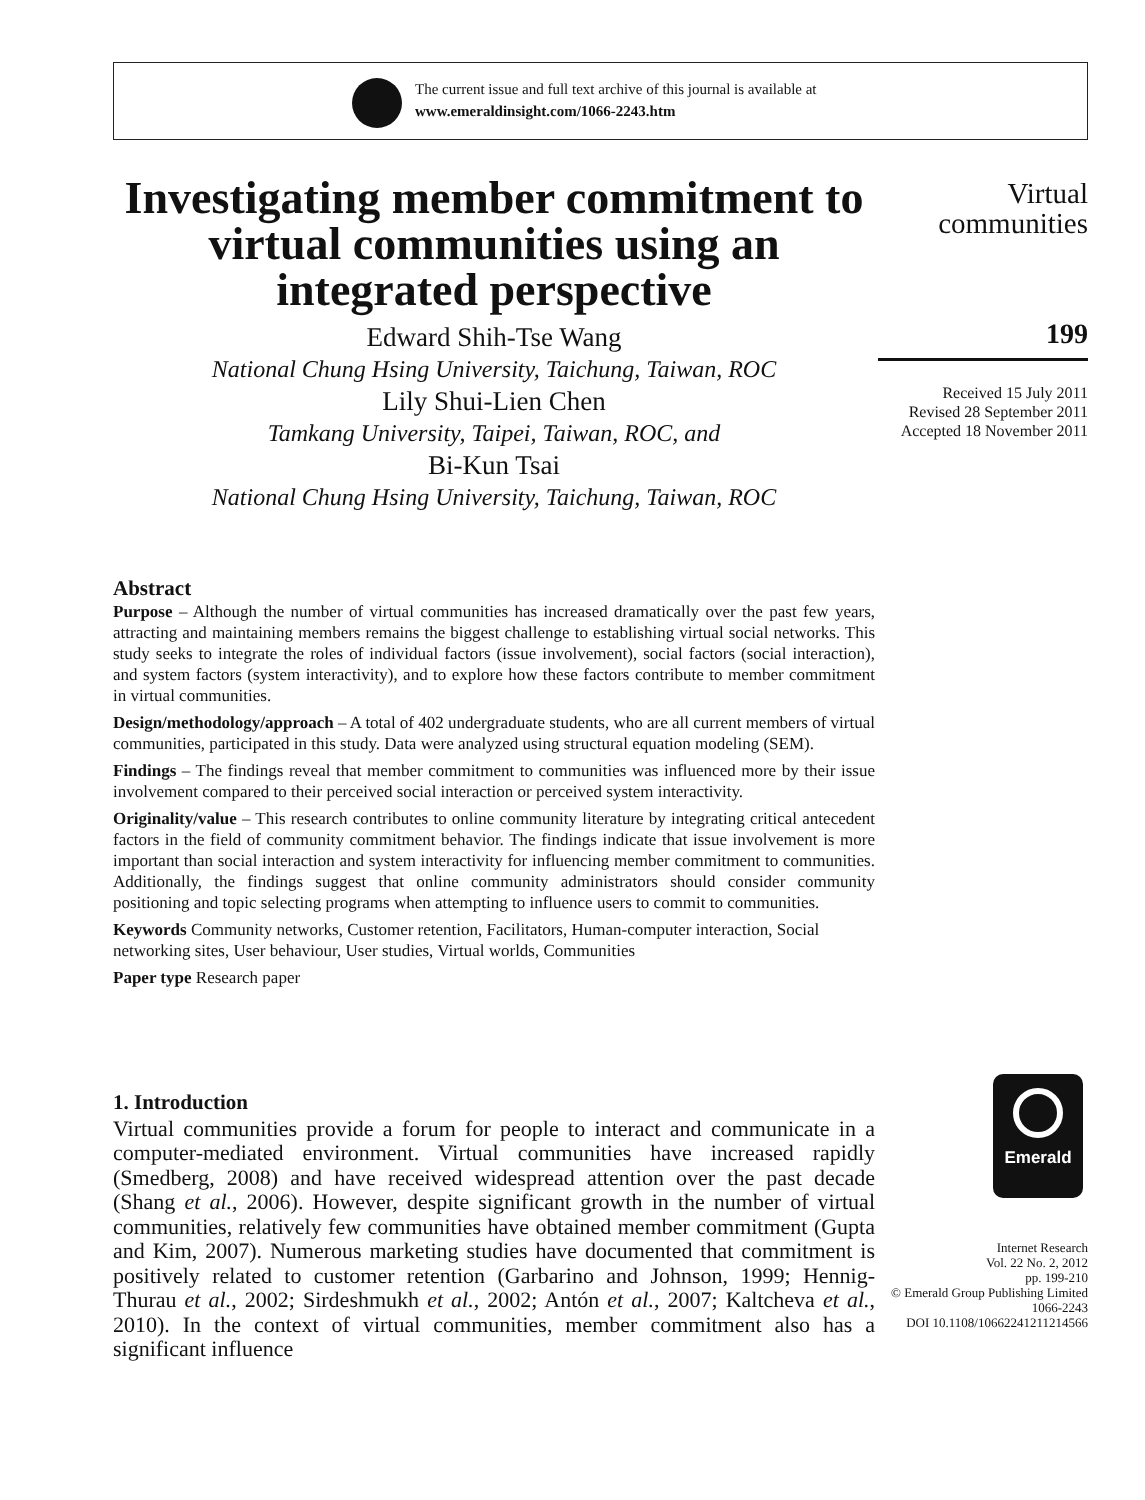The current issue and full text archive of this journal is available at
www.emeraldinsight.com/1066-2243.htm
Investigating member commitment to virtual communities using an integrated perspective
Edward Shih-Tse Wang
National Chung Hsing University, Taichung, Taiwan, ROC
Lily Shui-Lien Chen
Tamkang University, Taipei, Taiwan, ROC, and
Bi-Kun Tsai
National Chung Hsing University, Taichung, Taiwan, ROC
Virtual
communities
199
Received 15 July 2011
Revised 28 September 2011
Accepted 18 November 2011
Abstract
Purpose – Although the number of virtual communities has increased dramatically over the past few years, attracting and maintaining members remains the biggest challenge to establishing virtual social networks. This study seeks to integrate the roles of individual factors (issue involvement), social factors (social interaction), and system factors (system interactivity), and to explore how these factors contribute to member commitment in virtual communities.
Design/methodology/approach – A total of 402 undergraduate students, who are all current members of virtual communities, participated in this study. Data were analyzed using structural equation modeling (SEM).
Findings – The findings reveal that member commitment to communities was influenced more by their issue involvement compared to their perceived social interaction or perceived system interactivity.
Originality/value – This research contributes to online community literature by integrating critical antecedent factors in the field of community commitment behavior. The findings indicate that issue involvement is more important than social interaction and system interactivity for influencing member commitment to communities. Additionally, the findings suggest that online community administrators should consider community positioning and topic selecting programs when attempting to influence users to commit to communities.
Keywords Community networks, Customer retention, Facilitators, Human-computer interaction, Social networking sites, User behaviour, User studies, Virtual worlds, Communities
Paper type Research paper
1. Introduction
Virtual communities provide a forum for people to interact and communicate in a computer-mediated environment. Virtual communities have increased rapidly (Smedberg, 2008) and have received widespread attention over the past decade (Shang et al., 2006). However, despite significant growth in the number of virtual communities, relatively few communities have obtained member commitment (Gupta and Kim, 2007). Numerous marketing studies have documented that commitment is positively related to customer retention (Garbarino and Johnson, 1999; Hennig-Thurau et al., 2002; Sirdeshmukh et al., 2002; Antón et al., 2007; Kaltcheva et al., 2010). In the context of virtual communities, member commitment also has a significant influence
Emerald
Internet Research
Vol. 22 No. 2, 2012
pp. 199-210
© Emerald Group Publishing Limited
1066-2243
DOI 10.1108/10662241211214566